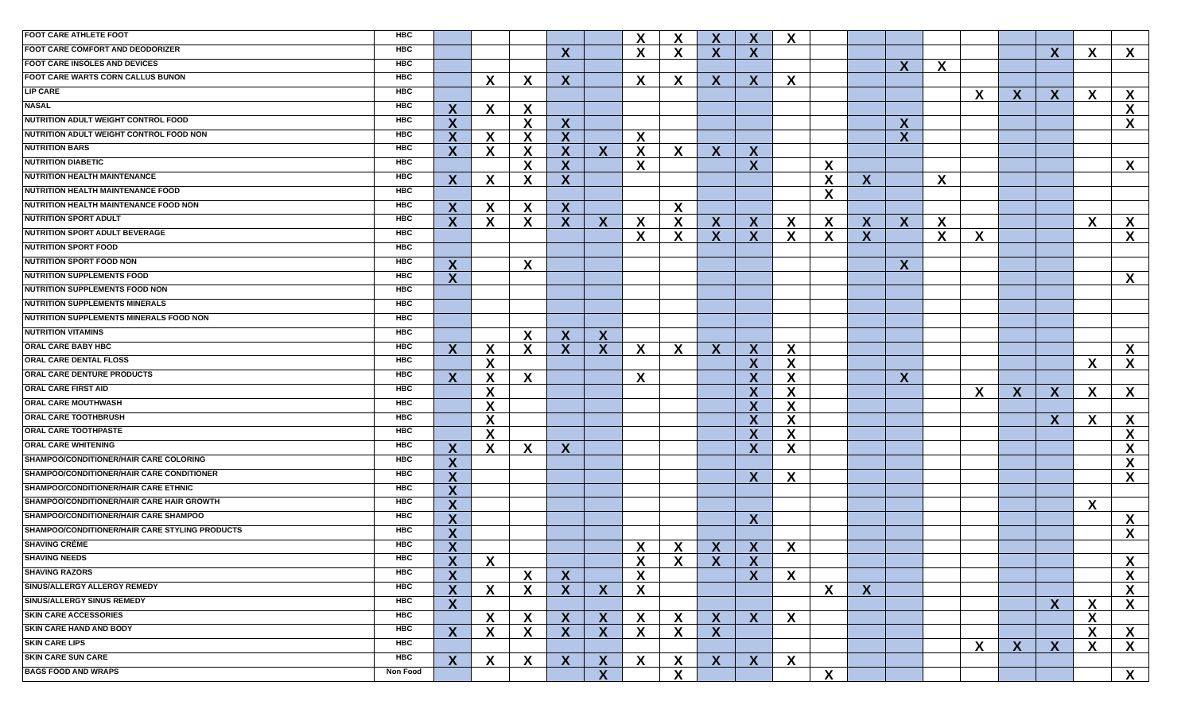| FOOT CARE ATHLETE FOOT | HBC | | | | | | X | X | X | X | X | | | | | | | | | |
| FOOT CARE COMFORT AND DEODORIZER | HBC | | | | X | | X | X | X | X | | | | | | | | X | X | X |
| FOOT CARE INSOLES AND DEVICES | HBC | | | | | | | | | | | | | X | X | | | | | |
| FOOT CARE WARTS CORN CALLUS BUNON | HBC | | X | X | X | | X | X | X | X | X | | | | | | | | | |
| LIP CARE | HBC | | | | | | | | | | | | | | | X | X | X | X | X |
| NASAL | HBC | X | X | X | | | | | | | | | | | | | | | | X |
| NUTRITION ADULT WEIGHT CONTROL FOOD | HBC | X | | X | X | | | | | | | | | X | | | | | | X |
| NUTRITION ADULT WEIGHT CONTROL FOOD NON | HBC | X | X | X | X | | X | | | | | | | X | | | | | | |
| NUTRITION BARS | HBC | X | X | X | X | X | X | X | X | X | | | | | | | | | | |
| NUTRITION DIABETIC | HBC | | | X | X | | X | | | X | | X | | | | | | | | X |
| NUTRITION HEALTH MAINTENANCE | HBC | X | X | X | X | | | | | | | X | X | | X | | | | | |
| NUTRITION HEALTH MAINTENANCE FOOD | HBC | | | | | | | | | | | X | | | | | | | | |
| NUTRITION HEALTH MAINTENANCE FOOD NON | HBC | X | X | X | X | | | X | | | | | | | | | | | | |
| NUTRITION SPORT ADULT | HBC | X | X | X | X | X | X | X | X | X | X | X | X | X | X | | | | X | X |
| NUTRITION SPORT ADULT BEVERAGE | HBC | | | | | | X | X | X | X | X | X | X | | X | X | | | | X |
| NUTRITION SPORT FOOD | HBC | | | | | | | | | | | | | | | | | | | |
| NUTRITION SPORT FOOD NON | HBC | X | | X | | | | | | | | | | X | | | | | | |
| NUTRITION SUPPLEMENTS FOOD | HBC | X | | | | | | | | | | | | | | | | | | X |
| NUTRITION SUPPLEMENTS FOOD NON | HBC | | | | | | | | | | | | | | | | | | | |
| NUTRITION SUPPLEMENTS MINERALS | HBC | | | | | | | | | | | | | | | | | | | |
| NUTRITION SUPPLEMENTS MINERALS FOOD NON | HBC | | | | | | | | | | | | | | | | | | | |
| NUTRITION VITAMINS | HBC | | | X | X | X | | | | | | | | | | | | | | |
| ORAL CARE BABY HBC | HBC | X | X | X | X | X | X | X | X | X | X | | | | | | | | | X |
| ORAL CARE DENTAL FLOSS | HBC | | X | | | | | | | X | X | | | | | | | | X | X |
| ORAL CARE DENTURE PRODUCTS | HBC | X | X | X | | | X | | | X | X | | | X | | | | | | |
| ORAL CARE FIRST AID | HBC | | X | | | | | | | X | X | | | | | X | X | X | X | X |
| ORAL CARE MOUTHWASH | HBC | | X | | | | | | | X | X | | | | | | | | | |
| ORAL CARE TOOTHBRUSH | HBC | | X | | | | | | | X | X | | | | | | | X | X | X |
| ORAL CARE TOOTHPASTE | HBC | | X | | | | | | | X | X | | | | | | | | | X |
| ORAL CARE WHITENING | HBC | X | X | X | X | | | | | X | X | | | | | | | | | X |
| SHAMPOO/CONDITIONER/HAIR CARE COLORING | HBC | X | | | | | | | | | | | | | | | | | | X |
| SHAMPOO/CONDITIONER/HAIR CARE CONDITIONER | HBC | X | | | | | | | | X | X | | | | | | | | | X |
| SHAMPOO/CONDITIONER/HAIR CARE ETHNIC | HBC | X | | | | | | | | | | | | | | | | | | |
| SHAMPOO/CONDITIONER/HAIR CARE HAIR GROWTH | HBC | X | | | | | | | | | | | | | | | | | X | |
| SHAMPOO/CONDITIONER/HAIR CARE SHAMPOO | HBC | X | | | | | | | | X | | | | | | | | | | X |
| SHAMPOO/CONDITIONER/HAIR CARE STYLING PRODUCTS | HBC | X | | | | | | | | | | | | | | | | | | X |
| SHAVING CRÈME | HBC | X | | | | | X | X | X | X | X | | | | | | | | | |
| SHAVING NEEDS | HBC | X | X | | | | X | X | X | X | | | | | | | | | | X |
| SHAVING RAZORS | HBC | X | | X | X | | X | | | X | X | | | | | | | | | X |
| SINUS/ALLERGY ALLERGY REMEDY | HBC | X | X | X | X | X | X | | | | | X | X | | | | | | | X |
| SINUS/ALLERGY SINUS REMEDY | HBC | X | | | | | | | | | | | | | | | | X | X | X |
| SKIN CARE ACCESSORIES | HBC | | X | X | X | X | X | X | X | X | X | | | | | | | | X | |
| SKIN CARE HAND AND BODY | HBC | X | X | X | X | X | X | X | X | | | | | | | | | | X | X |
| SKIN CARE LIPS | HBC | | | | | | | | | | | | | | | X | X | X | X | X |
| SKIN CARE SUN CARE | HBC | X | X | X | X | X | X | X | X | X | X | | | | | | | | | |
| BAGS FOOD AND WRAPS | Non Food | | | | | X | | X | | | | X | | | | | | | | X |